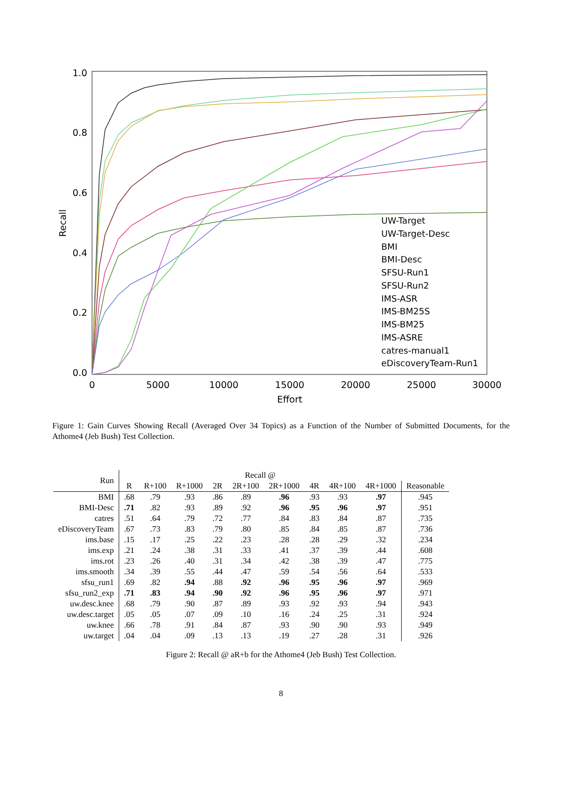1.0
0.8
0.6
0.4
0.2
0.0
0
5000
10000
15000
20000
25000
30000
Effort
Recall
UW-Target
UW-Target-Desc
BMI
BMI-Desc
SFSU-Run1
SFSU-Run2
IMS-ASR
IMS-BM25S
IMS-BM25
IMS-ASRE
catres-manual1
eDiscoveryTeam-Run1
Figure 1: Gain Curves Showing Recall (Averaged Over 34 Topics) as a Function of the Number of Submitted Documents, for the Athome4 (Jeb Bush) Test Collection.
| Run | Recall @ | | | | | | | | | |
| | R | R+100 | R+1000 | 2R | 2R+100 | 2R+1000 | 4R | 4R+100 | 4R+1000 | Reasonable |
| BMI | .68 | .79 | .93 | .86 | .89 | .96 | .93 | .93 | .97 | .945 |
| BMI-Desc | .71 | .82 | .93 | .89 | .92 | .96 | .95 | .96 | .97 | .951 |
| catres | .51 | .64 | .79 | .72 | .77 | .84 | .83 | .84 | .87 | .735 |
| eDiscoveryTeam | .67 | .73 | .83 | .79 | .80 | .85 | .84 | .85 | .87 | .736 |
| ims.base | .15 | .17 | .25 | .22 | .23 | .28 | .28 | .29 | .32 | .234 |
| ims.exp | .21 | .24 | .38 | .31 | .33 | .41 | .37 | .39 | .44 | .608 |
| ims.rot | .23 | .26 | .40 | .31 | .34 | .42 | .38 | .39 | .47 | .775 |
| ims.smooth | .34 | .39 | .55 | .44 | .47 | .59 | .54 | .56 | .64 | .533 |
| sfsu_run1 | .69 | .82 | .94 | .88 | .92 | .96 | .95 | .96 | .97 | .969 |
| sfsu_run2_exp | .71 | .83 | .94 | .90 | .92 | .96 | .95 | .96 | .97 | .971 |
| uw.desc.knee | .68 | .79 | .90 | .87 | .89 | .93 | .92 | .93 | .94 | .943 |
| uw.desc.target | .05 | .05 | .07 | .09 | .10 | .16 | .24 | .25 | .31 | .924 |
| uw.knee | .66 | .78 | .91 | .84 | .87 | .93 | .90 | .90 | .93 | .949 |
| uw.target | .04 | .04 | .09 | .13 | .13 | .19 | .27 | .28 | .31 | .926 |
Figure 2: Recall @ aR+b for the Athome4 (Jeb Bush) Test Collection.
8